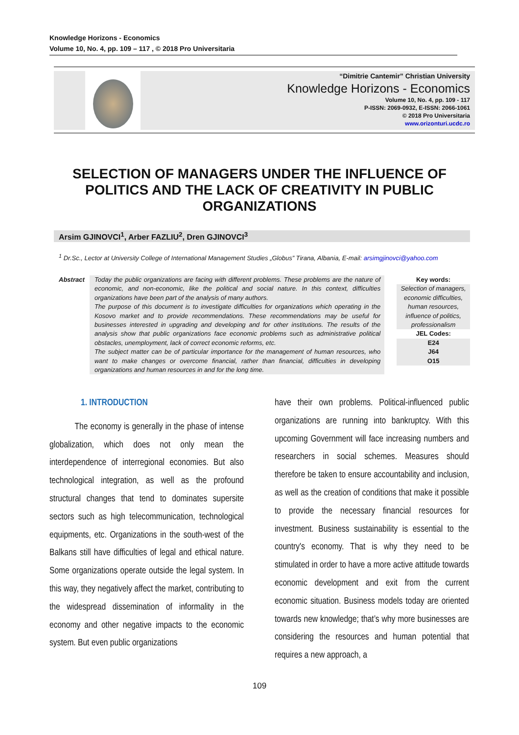Knowledge Horizons - Economics
Volume 10, No. 4, pp. 109 – 117 , © 2018 Pro Universitaria
“Dimitrie Cantemir” Christian University
Knowledge Horizons - Economics
Volume 10, No. 4, pp. 109 - 117
P-ISSN: 2069-0932, E-ISSN: 2066-1061
© 2018 Pro Universitaria
www.orizonturi.ucdc.ro
SELECTION OF MANAGERS UNDER THE INFLUENCE OF POLITICS AND THE LACK OF CREATIVITY IN PUBLIC ORGANIZATIONS
Arsim GJINOVCI<sup>1</sup>, Arber FAZLIU<sup>2</sup>, Dren GJINOVCI<sup>3</sup>
<sup>1</sup> Dr.Sc., Lector at University College of International Management Studies „Globus” Tirana, Albania, E-mail: arsimgjinovci@yahoo.com
Abstract Today the public organizations are facing with different problems. These problems are the nature of economic, and non-economic, like the political and social nature. In this context, difficulties organizations have been part of the analysis of many authors.
The purpose of this document is to investigate difficulties for organizations which operating in the Kosovo market and to provide recommendations. These recommendations may be useful for businesses interested in upgrading and developing and for other institutions. The results of the analysis show that public organizations face economic problems such as administrative political obstacles, unemployment, lack of correct economic reforms, etc.
The subject matter can be of particular importance for the management of human resources, who want to make changes or overcome financial, rather than financial, difficulties in developing organizations and human resources in and for the long time.
Key words:
Selection of managers, economic difficulties, human resources, influence of politics, professionalism
JEL Codes:
E24
J64
O15
1. INTRODUCTION
The economy is generally in the phase of intense globalization, which does not only mean the interdependence of interregional economies. But also technological integration, as well as the profound structural changes that tend to dominates supersite sectors such as high telecommunication, technological equipments, etc. Organizations in the south-west of the Balkans still have difficulties of legal and ethical nature. Some organizations operate outside the legal system. In this way, they negatively affect the market, contributing to the widespread dissemination of informality in the economy and other negative impacts to the economic system. But even public organizations
have their own problems. Political-influenced public organizations are running into bankruptcy. With this upcoming Government will face increasing numbers and researchers in social schemes. Measures should therefore be taken to ensure accountability and inclusion, as well as the creation of conditions that make it possible to provide the necessary financial resources for investment. Business sustainability is essential to the country's economy. That is why they need to be stimulated in order to have a more active attitude towards economic development and exit from the current economic situation. Business models today are oriented towards new knowledge; that’s why more businesses are considering the resources and human potential that requires a new approach, a
109